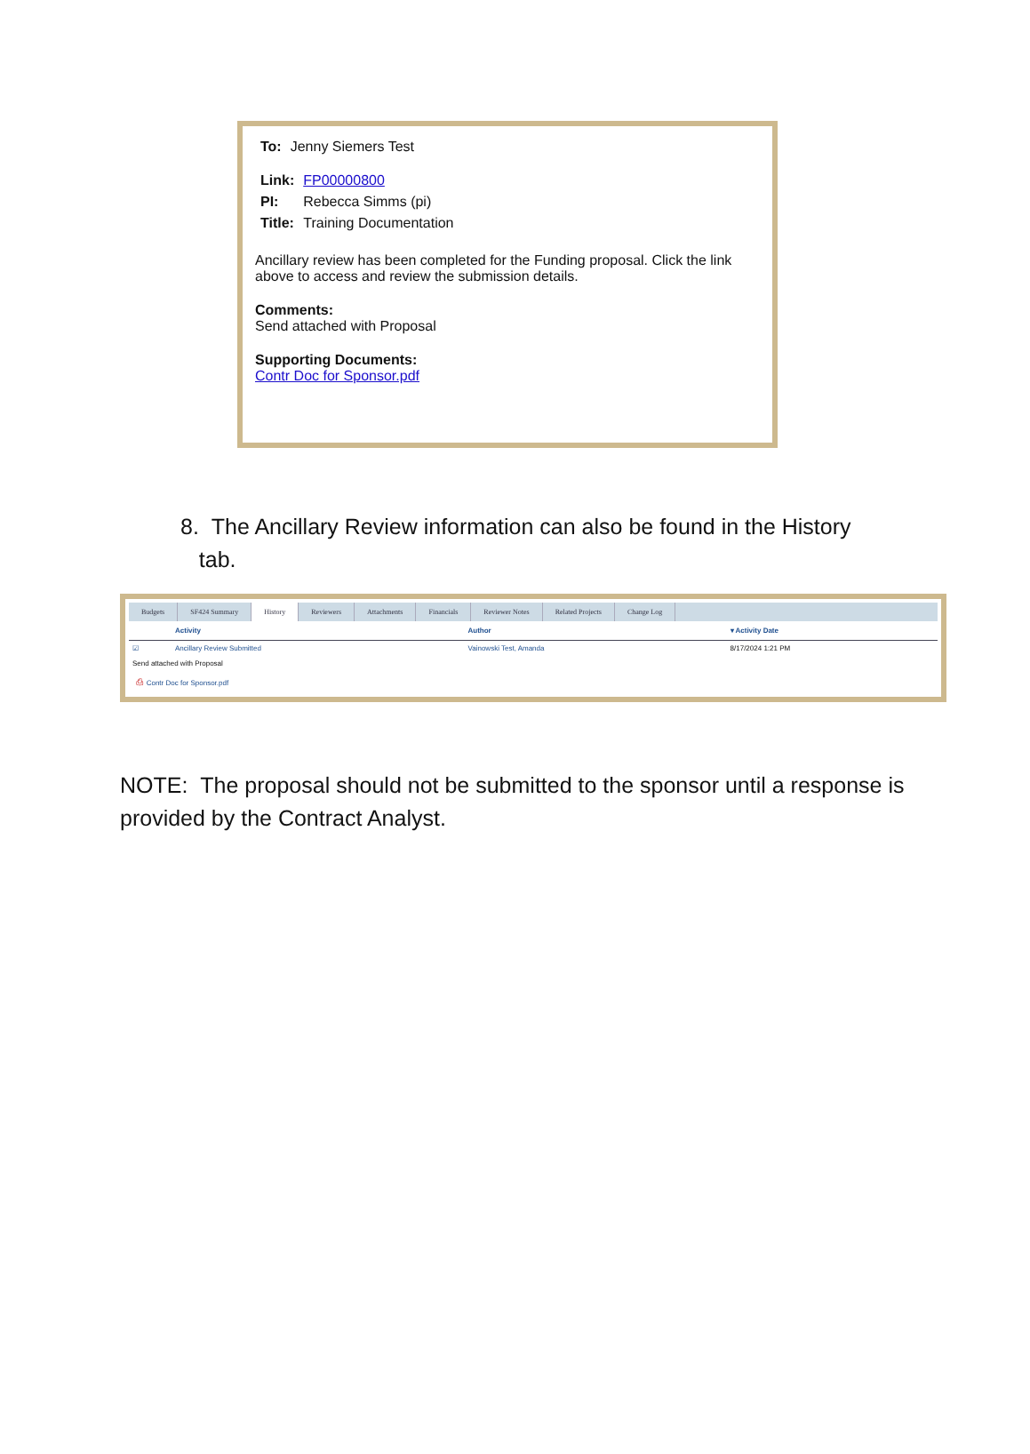| To: | Jenny Siemers Test |
| Link: | FP00000800 |
| PI: | Rebecca Simms (pi) |
| Title: | Training Documentation |
Ancillary review has been completed for the Funding proposal. Click the link above to access and review the submission details.
Comments:
Send attached with Proposal
Supporting Documents:
Contr Doc for Sponsor.pdf
8. The Ancillary Review information can also be found in the History
tab.
Budgets SF424 Summary History Reviewers Attachments Financials Reviewer Notes Related Projects Change Log
| | Activity | Author | ▾ Activity Date |
| --- | --- | --- | --- |
| ☑ | Ancillary Review Submitted | Vainowski Test, Amanda | 8/17/2024 1:21 PM |
| Send attached with Proposal | | | |
| ⎙ Contr Doc for Sponsor.pdf | | | |
NOTE: The proposal should not be submitted to the sponsor until a response is provided by the Contract Analyst.